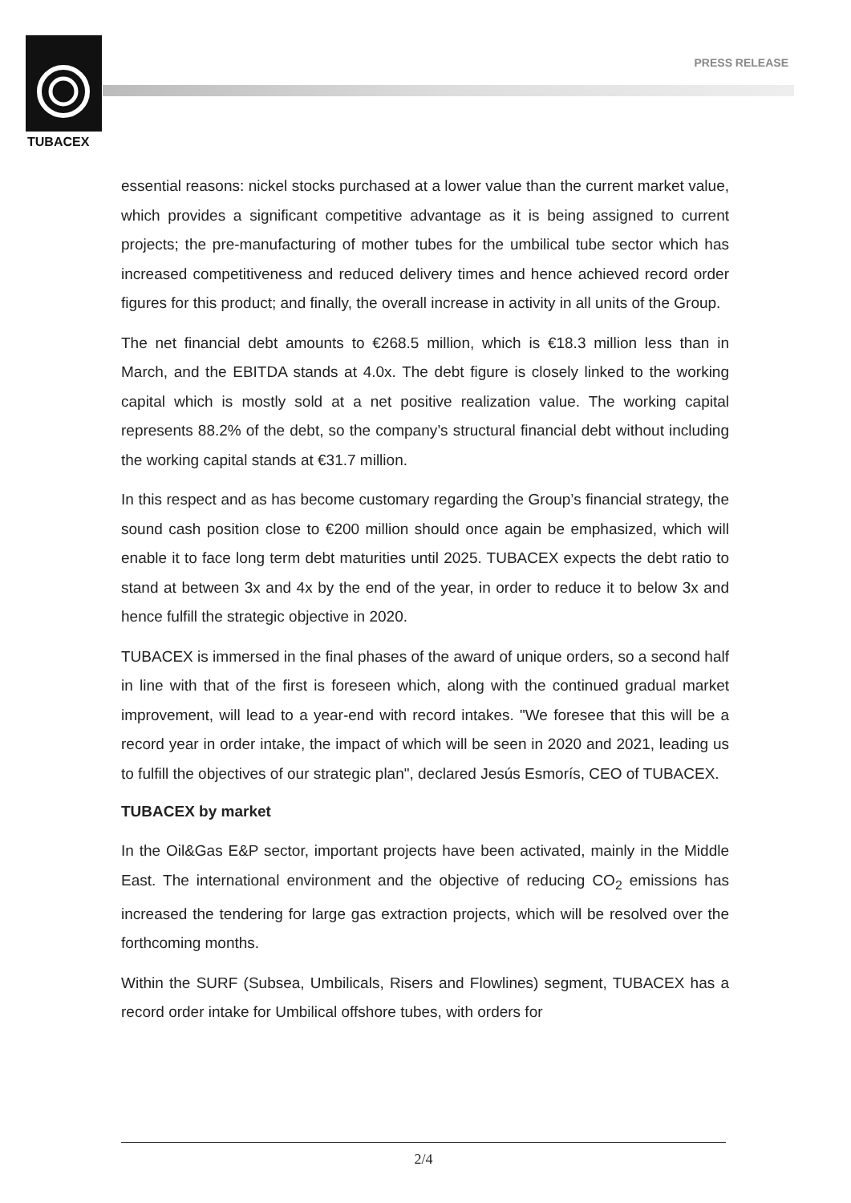TUBACEX
PRESS RELEASE
essential reasons: nickel stocks purchased at a lower value than the current market value, which provides a significant competitive advantage as it is being assigned to current projects; the pre-manufacturing of mother tubes for the umbilical tube sector which has increased competitiveness and reduced delivery times and hence achieved record order figures for this product; and finally, the overall increase in activity in all units of the Group.
The net financial debt amounts to €268.5 million, which is €18.3 million less than in March, and the EBITDA stands at 4.0x. The debt figure is closely linked to the working capital which is mostly sold at a net positive realization value. The working capital represents 88.2% of the debt, so the company’s structural financial debt without including the working capital stands at €31.7 million.
In this respect and as has become customary regarding the Group’s financial strategy, the sound cash position close to €200 million should once again be emphasized, which will enable it to face long term debt maturities until 2025. TUBACEX expects the debt ratio to stand at between 3x and 4x by the end of the year, in order to reduce it to below 3x and hence fulfill the strategic objective in 2020.
TUBACEX is immersed in the final phases of the award of unique orders, so a second half in line with that of the first is foreseen which, along with the continued gradual market improvement, will lead to a year-end with record intakes. "We foresee that this will be a record year in order intake, the impact of which will be seen in 2020 and 2021, leading us to fulfill the objectives of our strategic plan", declared Jesús Esmorís, CEO of TUBACEX.
TUBACEX by market
In the Oil&Gas E&P sector, important projects have been activated, mainly in the Middle East. The international environment and the objective of reducing CO<sub>2</sub> emissions has increased the tendering for large gas extraction projects, which will be resolved over the forthcoming months.
Within the SURF (Subsea, Umbilicals, Risers and Flowlines) segment, TUBACEX has a record order intake for Umbilical offshore tubes, with orders for
2/4